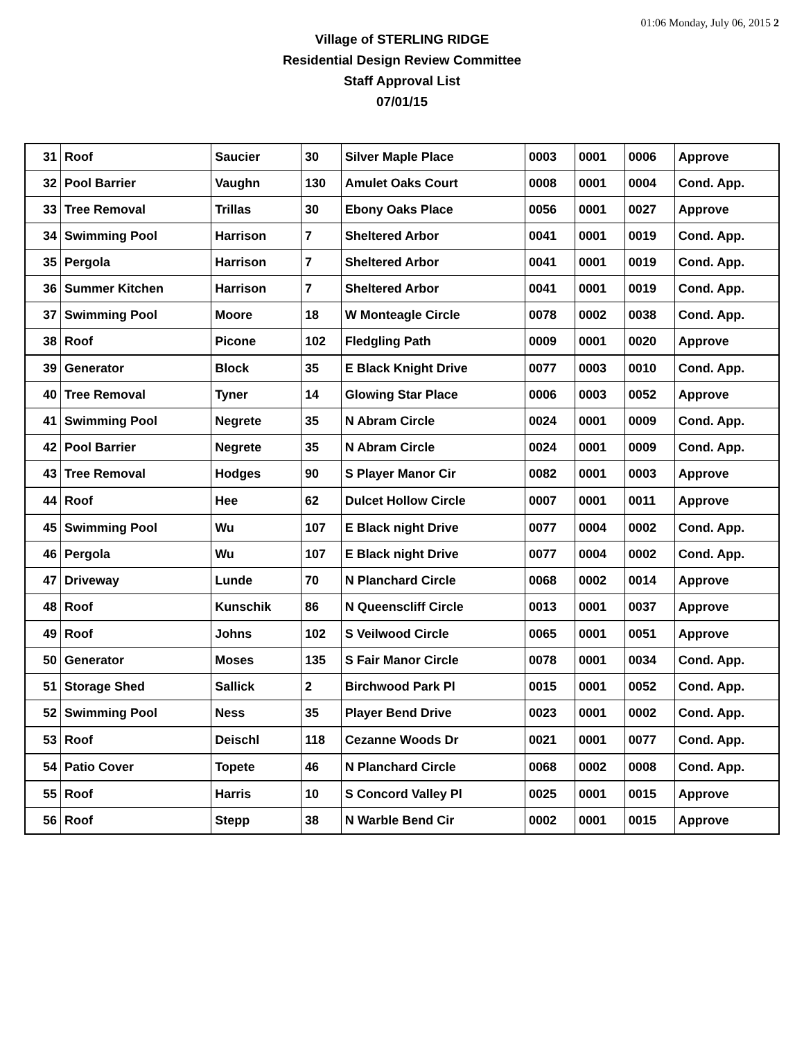01:06 Monday, July 06, 2015 2
Village of STERLING RIDGE
Residential Design Review Committee
Staff Approval List
07/01/15
| 31 | Roof | Saucier | 30 | Silver Maple Place | 0003 | 0001 | 0006 | Approve |
| 32 | Pool Barrier | Vaughn | 130 | Amulet Oaks Court | 0008 | 0001 | 0004 | Cond. App. |
| 33 | Tree Removal | Trillas | 30 | Ebony Oaks Place | 0056 | 0001 | 0027 | Approve |
| 34 | Swimming Pool | Harrison | 7 | Sheltered Arbor | 0041 | 0001 | 0019 | Cond. App. |
| 35 | Pergola | Harrison | 7 | Sheltered Arbor | 0041 | 0001 | 0019 | Cond. App. |
| 36 | Summer Kitchen | Harrison | 7 | Sheltered Arbor | 0041 | 0001 | 0019 | Cond. App. |
| 37 | Swimming Pool | Moore | 18 | W Monteagle Circle | 0078 | 0002 | 0038 | Cond. App. |
| 38 | Roof | Picone | 102 | Fledgling Path | 0009 | 0001 | 0020 | Approve |
| 39 | Generator | Block | 35 | E Black Knight Drive | 0077 | 0003 | 0010 | Cond. App. |
| 40 | Tree Removal | Tyner | 14 | Glowing Star Place | 0006 | 0003 | 0052 | Approve |
| 41 | Swimming Pool | Negrete | 35 | N Abram Circle | 0024 | 0001 | 0009 | Cond. App. |
| 42 | Pool Barrier | Negrete | 35 | N Abram Circle | 0024 | 0001 | 0009 | Cond. App. |
| 43 | Tree Removal | Hodges | 90 | S Player Manor Cir | 0082 | 0001 | 0003 | Approve |
| 44 | Roof | Hee | 62 | Dulcet Hollow Circle | 0007 | 0001 | 0011 | Approve |
| 45 | Swimming Pool | Wu | 107 | E Black night Drive | 0077 | 0004 | 0002 | Cond. App. |
| 46 | Pergola | Wu | 107 | E Black night Drive | 0077 | 0004 | 0002 | Cond. App. |
| 47 | Driveway | Lunde | 70 | N Planchard Circle | 0068 | 0002 | 0014 | Approve |
| 48 | Roof | Kunschik | 86 | N Queenscliff Circle | 0013 | 0001 | 0037 | Approve |
| 49 | Roof | Johns | 102 | S Veilwood Circle | 0065 | 0001 | 0051 | Approve |
| 50 | Generator | Moses | 135 | S Fair Manor Circle | 0078 | 0001 | 0034 | Cond. App. |
| 51 | Storage Shed | Sallick | 2 | Birchwood Park Pl | 0015 | 0001 | 0052 | Cond. App. |
| 52 | Swimming Pool | Ness | 35 | Player Bend Drive | 0023 | 0001 | 0002 | Cond. App. |
| 53 | Roof | Deischl | 118 | Cezanne Woods Dr | 0021 | 0001 | 0077 | Cond. App. |
| 54 | Patio Cover | Topete | 46 | N Planchard Circle | 0068 | 0002 | 0008 | Cond. App. |
| 55 | Roof | Harris | 10 | S Concord Valley Pl | 0025 | 0001 | 0015 | Approve |
| 56 | Roof | Stepp | 38 | N Warble Bend Cir | 0002 | 0001 | 0015 | Approve |